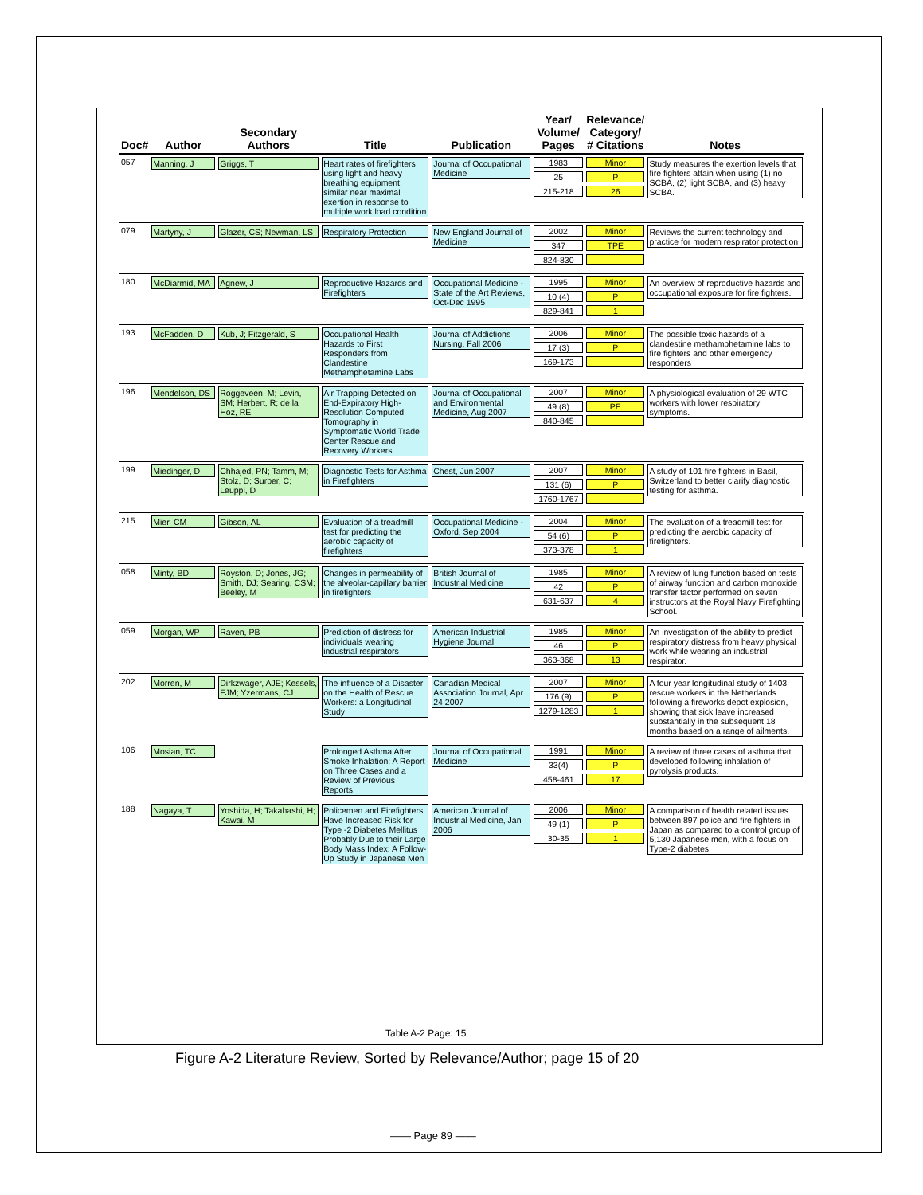| Doc# | Author | Secondary Authors | Title | Publication | Year/ Volume/ Pages | Relevance/ Category/ # Citations | Notes |
| --- | --- | --- | --- | --- | --- | --- | --- |
| 057 | Manning, J | Griggs, T | Heart rates of firefighters using light and heavy breathing equipment: similar near maximal exertion in response to multiple work load condition | Journal of Occupational Medicine | 1983 25 215-218 | Minor P 26 | Study measures the exertion levels that fire fighters attain when using (1) no SCBA, (2) light SCBA, and (3) heavy SCBA. |
| 079 | Martyny, J | Glazer, CS; Newman, LS | Respiratory Protection | New England Journal of Medicine | 2002 347 824-830 | Minor TPE | Reviews the current technology and practice for modern respirator protection |
| 180 | McDiarmid, MA | Agnew, J | Reproductive Hazards and Firefighters | Occupational Medicine - State of the Art Reviews, Oct-Dec 1995 | 1995 10 (4) 829-841 | Minor P 1 | An overview of reproductive hazards and occupational exposure for fire fighters. |
| 193 | McFadden, D | Kub, J; Fitzgerald, S | Occupational Health Hazards to First Responders from Clandestine Methamphetamine Labs | Journal of Addictions Nursing, Fall 2006 | 2006 17 (3) 169-173 | Minor P | The possible toxic hazards of a clandestine methamphetamine labs to fire fighters and other emergency responders |
| 196 | Mendelson, DS | Roggeveen, M; Levin, SM; Herbert, R; de la Hoz, RE | Air Trapping Detected on End-Expiratory High-Resolution Computed Tomography in Symptomatic World Trade Center Rescue and Recovery Workers | Journal of Occupational and Environmental Medicine, Aug 2007 | 2007 49 (8) 840-845 | Minor PE | A physiological evaluation of 29 WTC workers with lower respiratory symptoms. |
| 199 | Miedinger, D | Chhajed, PN; Tamm, M; Stolz, D; Surber, C; Leuppi, D | Diagnostic Tests for Asthma in Firefighters | Chest, Jun 2007 | 2007 131 (6) 1760-1767 | Minor P | A study of 101 fire fighters in Basil, Switzerland to better clarify diagnostic testing for asthma. |
| 215 | Mier, CM | Gibson, AL | Evaluation of a treadmill test for predicting the aerobic capacity of firefighters | Occupational Medicine - Oxford, Sep 2004 | 2004 54 (6) 373-378 | Minor P 1 | The evaluation of a treadmill test for predicting the aerobic capacity of firefighters. |
| 058 | Minty, BD | Royston, D; Jones, JG; Smith, DJ; Searing, CSM; Beeley, M | Changes in permeability of the alveolar-capillary barrier in firefighters | British Journal of Industrial Medicine | 1985 42 631-637 | Minor P 4 | A review of lung function based on tests of airway function and carbon monoxide transfer factor performed on seven instructors at the Royal Navy Firefighting School. |
| 059 | Morgan, WP | Raven, PB | Prediction of distress for individuals wearing industrial respirators | American Industrial Hygiene Journal | 1985 46 363-368 | Minor P 13 | An investigation of the ability to predict respiratory distress from heavy physical work while wearing an industrial respirator. |
| 202 | Morren, M | Dirkzwager, AJE; Kessels, FJM; Yzermans, CJ | The influence of a Disaster on the Health of Rescue Workers: a Longitudinal Study | Canadian Medical Association Journal, Apr 24 2007 | 2007 176 (9) 1279-1283 | Minor P 1 | A four year longitudinal study of 1403 rescue workers in the Netherlands following a fireworks depot explosion, showing that sick leave increased substantially in the subsequent 18 months based on a range of ailments. |
| 106 | Mosian, TC | | Prolonged Asthma After Smoke Inhalation: A Report on Three Cases and a Review of Previous Reports. | Journal of Occupational Medicine | 1991 33(4) 458-461 | Minor P 17 | A review of three cases of asthma that developed following inhalation of pyrolysis products. |
| 188 | Nagaya, T | Yoshida, H; Takahashi, H; Kawai, M | Policemen and Firefighters Have Increased Risk for Type -2 Diabetes Mellitus Probably Due to their Large Body Mass Index: A Follow-Up Study in Japanese Men | American Journal of Industrial Medicine, Jan 2006 | 2006 49 (1) 30-35 | Minor P 1 | A comparison of health related issues between 897 police and fire fighters in Japan as compared to a control group of 5,130 Japanese men, with a focus on Type-2 diabetes. |
Table A-2 Page: 15
Figure A-2 Literature Review, Sorted by Relevance/Author; page 15 of 20
—— Page 89 ——